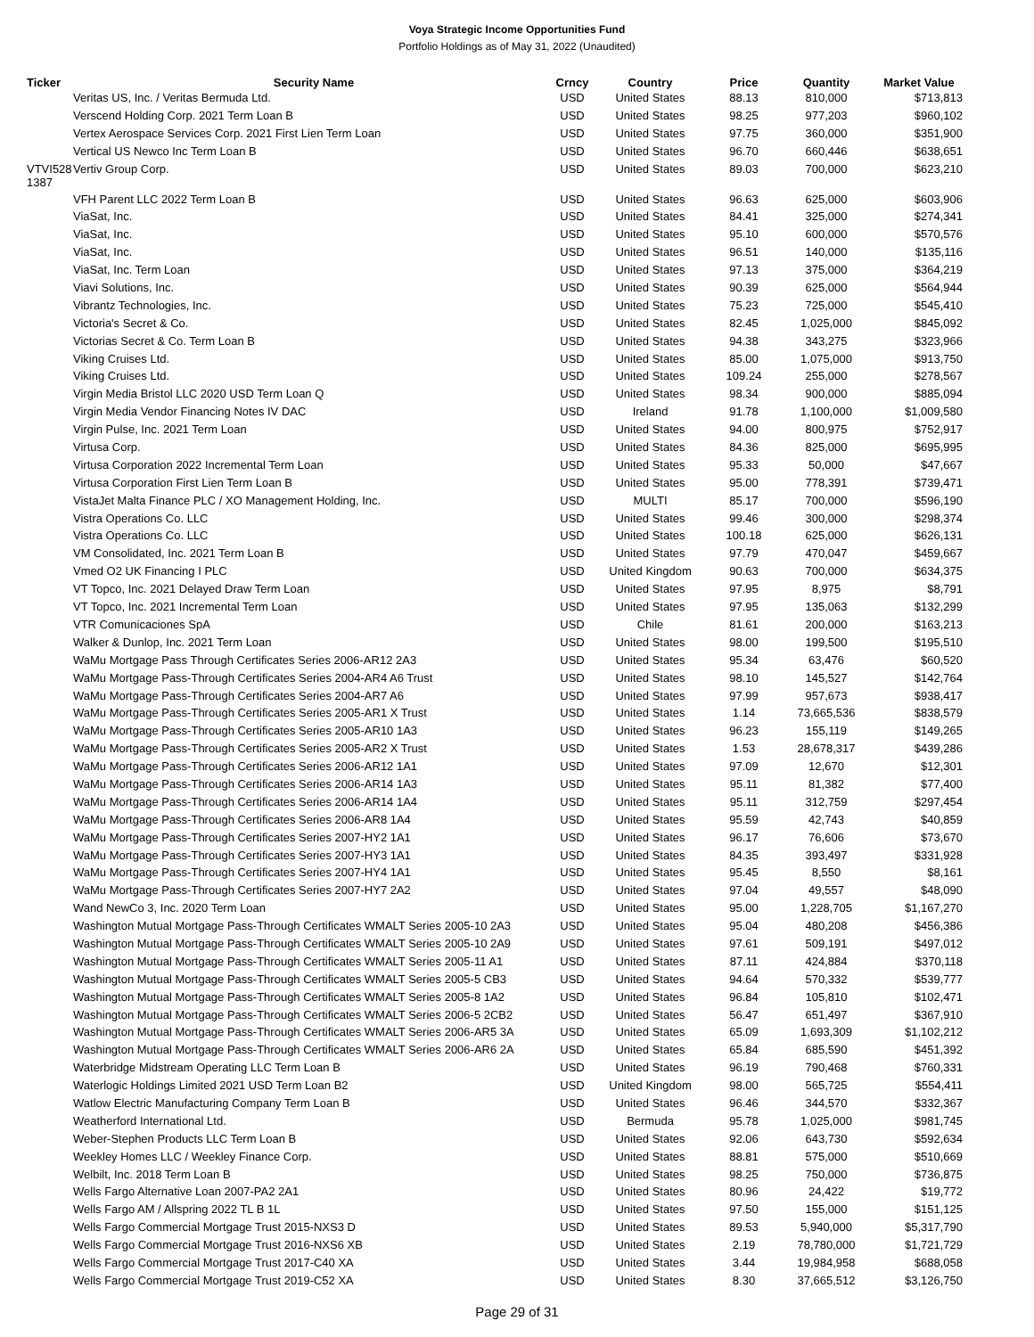Voya Strategic Income Opportunities Fund
Portfolio Holdings as of May 31, 2022 (Unaudited)
| Ticker | Security Name | Crncy | Country | Price | Quantity | Market Value |
| --- | --- | --- | --- | --- | --- | --- |
| | Veritas US, Inc. / Veritas Bermuda Ltd. | USD | United States | 88.13 | 810,000 | $713,813 |
| | Verscend Holding Corp. 2021 Term Loan B | USD | United States | 98.25 | 977,203 | $960,102 |
| | Vertex Aerospace Services Corp. 2021 First Lien Term Loan | USD | United States | 97.75 | 360,000 | $351,900 |
| | Vertical US Newco Inc Term Loan B | USD | United States | 96.70 | 660,446 | $638,651 |
| VTVI528 1387 | Vertiv Group Corp. | USD | United States | 89.03 | 700,000 | $623,210 |
| | VFH Parent LLC 2022 Term Loan B | USD | United States | 96.63 | 625,000 | $603,906 |
| | ViaSat, Inc. | USD | United States | 84.41 | 325,000 | $274,341 |
| | ViaSat, Inc. | USD | United States | 95.10 | 600,000 | $570,576 |
| | ViaSat, Inc. | USD | United States | 96.51 | 140,000 | $135,116 |
| | ViaSat, Inc. Term Loan | USD | United States | 97.13 | 375,000 | $364,219 |
| | Viavi Solutions, Inc. | USD | United States | 90.39 | 625,000 | $564,944 |
| | Vibrantz Technologies, Inc. | USD | United States | 75.23 | 725,000 | $545,410 |
| | Victoria's Secret & Co. | USD | United States | 82.45 | 1,025,000 | $845,092 |
| | Victorias Secret & Co. Term Loan B | USD | United States | 94.38 | 343,275 | $323,966 |
| | Viking Cruises Ltd. | USD | United States | 85.00 | 1,075,000 | $913,750 |
| | Viking Cruises Ltd. | USD | United States | 109.24 | 255,000 | $278,567 |
| | Virgin Media Bristol LLC 2020 USD Term Loan Q | USD | United States | 98.34 | 900,000 | $885,094 |
| | Virgin Media Vendor Financing Notes IV DAC | USD | Ireland | 91.78 | 1,100,000 | $1,009,580 |
| | Virgin Pulse, Inc. 2021 Term Loan | USD | United States | 94.00 | 800,975 | $752,917 |
| | Virtusa Corp. | USD | United States | 84.36 | 825,000 | $695,995 |
| | Virtusa Corporation 2022 Incremental Term Loan | USD | United States | 95.33 | 50,000 | $47,667 |
| | Virtusa Corporation First Lien Term Loan B | USD | United States | 95.00 | 778,391 | $739,471 |
| | VistaJet Malta Finance PLC / XO Management Holding, Inc. | USD | MULTI | 85.17 | 700,000 | $596,190 |
| | Vistra Operations Co. LLC | USD | United States | 99.46 | 300,000 | $298,374 |
| | Vistra Operations Co. LLC | USD | United States | 100.18 | 625,000 | $626,131 |
| | VM Consolidated, Inc. 2021 Term Loan B | USD | United States | 97.79 | 470,047 | $459,667 |
| | Vmed O2 UK Financing I PLC | USD | United Kingdom | 90.63 | 700,000 | $634,375 |
| | VT Topco, Inc. 2021 Delayed Draw Term Loan | USD | United States | 97.95 | 8,975 | $8,791 |
| | VT Topco, Inc. 2021 Incremental Term Loan | USD | United States | 97.95 | 135,063 | $132,299 |
| | VTR Comunicaciones SpA | USD | Chile | 81.61 | 200,000 | $163,213 |
| | Walker & Dunlop, Inc. 2021 Term Loan | USD | United States | 98.00 | 199,500 | $195,510 |
| | WaMu Mortgage Pass Through Certificates Series 2006-AR12 2A3 | USD | United States | 95.34 | 63,476 | $60,520 |
| | WaMu Mortgage Pass-Through Certificates Series 2004-AR4 A6 Trust | USD | United States | 98.10 | 145,527 | $142,764 |
| | WaMu Mortgage Pass-Through Certificates Series 2004-AR7 A6 | USD | United States | 97.99 | 957,673 | $938,417 |
| | WaMu Mortgage Pass-Through Certificates Series 2005-AR1 X Trust | USD | United States | 1.14 | 73,665,536 | $838,579 |
| | WaMu Mortgage Pass-Through Certificates Series 2005-AR10 1A3 | USD | United States | 96.23 | 155,119 | $149,265 |
| | WaMu Mortgage Pass-Through Certificates Series 2005-AR2 X Trust | USD | United States | 1.53 | 28,678,317 | $439,286 |
| | WaMu Mortgage Pass-Through Certificates Series 2006-AR12 1A1 | USD | United States | 97.09 | 12,670 | $12,301 |
| | WaMu Mortgage Pass-Through Certificates Series 2006-AR14 1A3 | USD | United States | 95.11 | 81,382 | $77,400 |
| | WaMu Mortgage Pass-Through Certificates Series 2006-AR14 1A4 | USD | United States | 95.11 | 312,759 | $297,454 |
| | WaMu Mortgage Pass-Through Certificates Series 2006-AR8 1A4 | USD | United States | 95.59 | 42,743 | $40,859 |
| | WaMu Mortgage Pass-Through Certificates Series 2007-HY2 1A1 | USD | United States | 96.17 | 76,606 | $73,670 |
| | WaMu Mortgage Pass-Through Certificates Series 2007-HY3 1A1 | USD | United States | 84.35 | 393,497 | $331,928 |
| | WaMu Mortgage Pass-Through Certificates Series 2007-HY4 1A1 | USD | United States | 95.45 | 8,550 | $8,161 |
| | WaMu Mortgage Pass-Through Certificates Series 2007-HY7 2A2 | USD | United States | 97.04 | 49,557 | $48,090 |
| | Wand NewCo 3, Inc. 2020 Term Loan | USD | United States | 95.00 | 1,228,705 | $1,167,270 |
| | Washington Mutual Mortgage Pass-Through Certificates WMALT Series 2005-10 2A3 | USD | United States | 95.04 | 480,208 | $456,386 |
| | Washington Mutual Mortgage Pass-Through Certificates WMALT Series 2005-10 2A9 | USD | United States | 97.61 | 509,191 | $497,012 |
| | Washington Mutual Mortgage Pass-Through Certificates WMALT Series 2005-11 A1 | USD | United States | 87.11 | 424,884 | $370,118 |
| | Washington Mutual Mortgage Pass-Through Certificates WMALT Series 2005-5 CB3 | USD | United States | 94.64 | 570,332 | $539,777 |
| | Washington Mutual Mortgage Pass-Through Certificates WMALT Series 2005-8 1A2 | USD | United States | 96.84 | 105,810 | $102,471 |
| | Washington Mutual Mortgage Pass-Through Certificates WMALT Series 2006-5 2CB2 | USD | United States | 56.47 | 651,497 | $367,910 |
| | Washington Mutual Mortgage Pass-Through Certificates WMALT Series 2006-AR5 3A | USD | United States | 65.09 | 1,693,309 | $1,102,212 |
| | Washington Mutual Mortgage Pass-Through Certificates WMALT Series 2006-AR6 2A | USD | United States | 65.84 | 685,590 | $451,392 |
| | Waterbridge Midstream Operating LLC Term Loan B | USD | United States | 96.19 | 790,468 | $760,331 |
| | Waterlogic Holdings Limited 2021 USD Term Loan B2 | USD | United Kingdom | 98.00 | 565,725 | $554,411 |
| | Watlow Electric Manufacturing Company Term Loan B | USD | United States | 96.46 | 344,570 | $332,367 |
| | Weatherford International Ltd. | USD | Bermuda | 95.78 | 1,025,000 | $981,745 |
| | Weber-Stephen Products LLC Term Loan B | USD | United States | 92.06 | 643,730 | $592,634 |
| | Weekley Homes LLC / Weekley Finance Corp. | USD | United States | 88.81 | 575,000 | $510,669 |
| | Welbilt, Inc. 2018 Term Loan B | USD | United States | 98.25 | 750,000 | $736,875 |
| | Wells Fargo Alternative Loan 2007-PA2 2A1 | USD | United States | 80.96 | 24,422 | $19,772 |
| | Wells Fargo AM / Allspring 2022 TL B 1L | USD | United States | 97.50 | 155,000 | $151,125 |
| | Wells Fargo Commercial Mortgage Trust 2015-NXS3 D | USD | United States | 89.53 | 5,940,000 | $5,317,790 |
| | Wells Fargo Commercial Mortgage Trust 2016-NXS6 XB | USD | United States | 2.19 | 78,780,000 | $1,721,729 |
| | Wells Fargo Commercial Mortgage Trust 2017-C40 XA | USD | United States | 3.44 | 19,984,958 | $688,058 |
| | Wells Fargo Commercial Mortgage Trust 2019-C52 XA | USD | United States | 8.30 | 37,665,512 | $3,126,750 |
Page 29 of 31